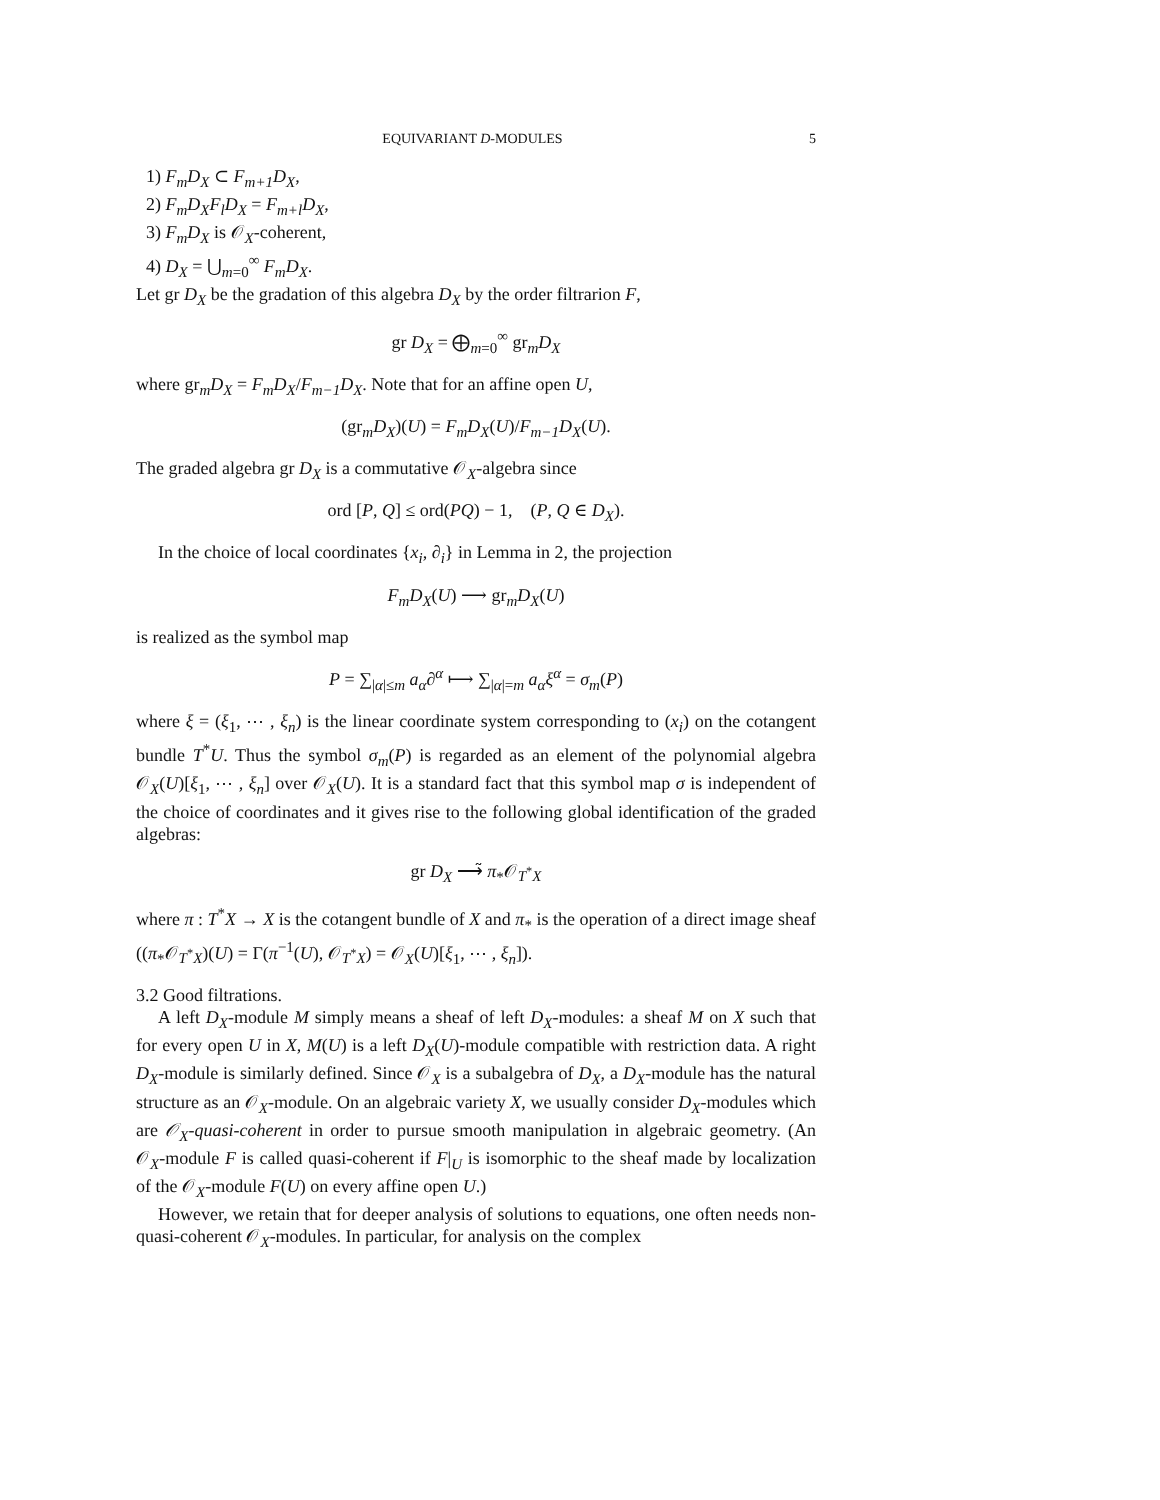EQUIVARIANT D-MODULES 5
1) F<sub>m</sub>D<sub>X</sub> ⊂ F<sub>m+1</sub>D<sub>X</sub>,
2) F<sub>m</sub>D<sub>X</sub>F<sub>l</sub>D<sub>X</sub> = F<sub>m+l</sub>D<sub>X</sub>,
3) F<sub>m</sub>D<sub>X</sub> is 𝒪<sub>X</sub>-coherent,
4) D<sub>X</sub> = ⋃<sub>m=0</sub><sup>∞</sup> F<sub>m</sub>D<sub>X</sub>.
Let gr D<sub>X</sub> be the gradation of this algebra D<sub>X</sub> by the order filtrarion F,
gr D<sub>X</sub> = ⨁<sub>m=0</sub><sup>∞</sup> gr<sub>m</sub>D<sub>X</sub>
where gr<sub>m</sub>D<sub>X</sub> = F<sub>m</sub>D<sub>X</sub>/F<sub>m−1</sub>D<sub>X</sub>. Note that for an affine open U,
(gr<sub>m</sub>D<sub>X</sub>)(U) = F<sub>m</sub>D<sub>X</sub>(U)/F<sub>m−1</sub>D<sub>X</sub>(U).
The graded algebra gr D<sub>X</sub> is a commutative 𝒪<sub>X</sub>-algebra since
ord [P, Q] ≤ ord(PQ) − 1, (P, Q ∈ D<sub>X</sub>).
In the choice of local coordinates {x<sub>i</sub>, ∂<sub>i</sub>} in Lemma in 2, the projection
F<sub>m</sub>D<sub>X</sub>(U) ⟶ gr<sub>m</sub>D<sub>X</sub>(U)
is realized as the symbol map
P = ∑<sub>|α|≤m</sub> a<sub>α</sub>∂<sup>α</sup> ⟼ ∑<sub>|α|=m</sub> a<sub>α</sub>ξ<sup>α</sup> = σ<sub>m</sub>(P)
where ξ = (ξ<sub>1</sub>, ⋯ , ξ<sub>n</sub>) is the linear coordinate system corresponding to (x<sub>i</sub>) on the cotangent bundle T<sup>*</sup>U. Thus the symbol σ<sub>m</sub>(P) is regarded as an element of the polynomial algebra 𝒪<sub>X</sub>(U)[ξ<sub>1</sub>, ⋯ , ξ<sub>n</sub>] over 𝒪<sub>X</sub>(U). It is a standard fact that this symbol map σ is independent of the choice of coordinates and it gives rise to the following global identification of the graded algebras:
gr D<sub>X</sub> ⟶͂ π<sub>*</sub>𝒪<sub>T<sup>*</sup>X</sub>
where π : T<sup>*</sup>X → X is the cotangent bundle of X and π<sub>*</sub> is the operation of a direct image sheaf ((π<sub>*</sub>𝒪<sub>T<sup>*</sup>X</sub>)(U) = Γ(π<sup>−1</sup>(U), 𝒪<sub>T<sup>*</sup>X</sub>) = 𝒪<sub>X</sub>(U)[ξ<sub>1</sub>, ⋯ , ξ<sub>n</sub>]).
3.2 Good filtrations.
A left D<sub>X</sub>-module M simply means a sheaf of left D<sub>X</sub>-modules: a sheaf M on X such that for every open U in X, M(U) is a left D<sub>X</sub>(U)-module compatible with restriction data. A right D<sub>X</sub>-module is similarly defined. Since 𝒪<sub>X</sub> is a subalgebra of D<sub>X</sub>, a D<sub>X</sub>-module has the natural structure as an 𝒪<sub>X</sub>-module. On an algebraic variety X, we usually consider D<sub>X</sub>-modules which are 𝒪<sub>X</sub>-quasi-coherent in order to pursue smooth manipulation in algebraic geometry. (An 𝒪<sub>X</sub>-module F is called quasi-coherent if F|<sub>U</sub> is isomorphic to the sheaf made by localization of the 𝒪<sub>X</sub>-module F(U) on every affine open U.)
However, we retain that for deeper analysis of solutions to equations, one often needs non-quasi-coherent 𝒪<sub>X</sub>-modules. In particular, for analysis on the complex